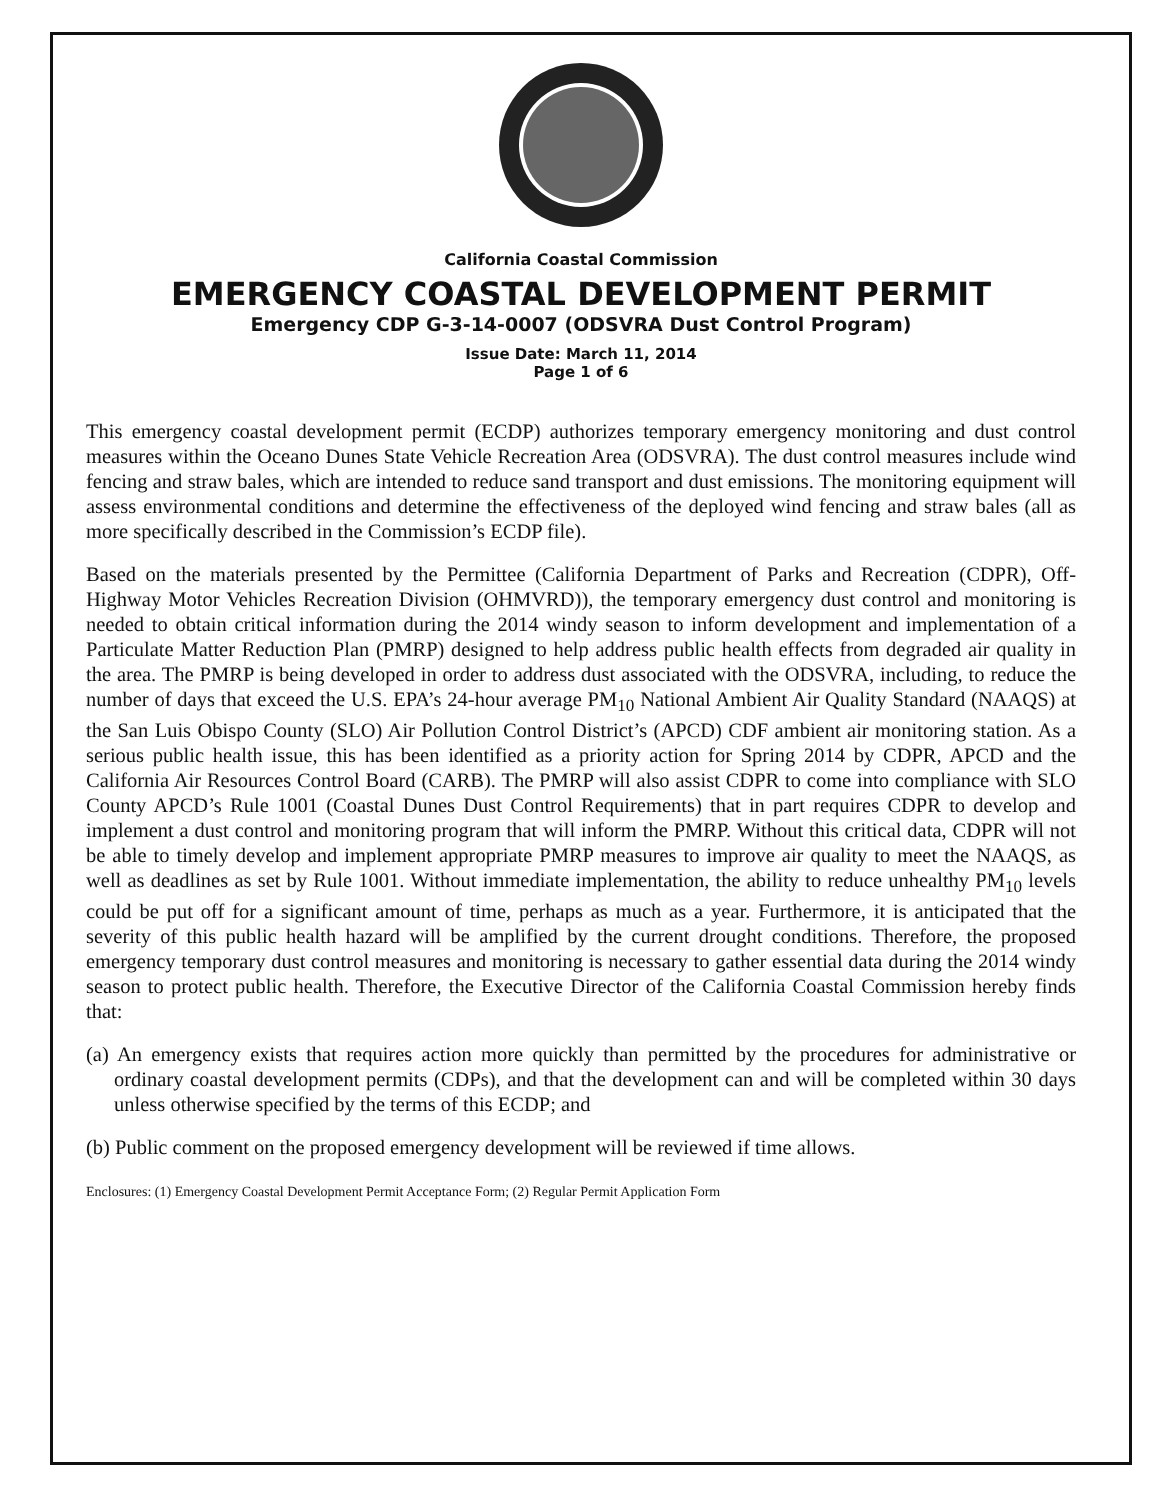California Coastal Commission
EMERGENCY COASTAL DEVELOPMENT PERMIT
Emergency CDP G-3-14-0007 (ODSVRA Dust Control Program)
Issue Date: March 11, 2014
Page 1 of 6
This emergency coastal development permit (ECDP) authorizes temporary emergency monitoring and dust control measures within the Oceano Dunes State Vehicle Recreation Area (ODSVRA). The dust control measures include wind fencing and straw bales, which are intended to reduce sand transport and dust emissions. The monitoring equipment will assess environmental conditions and determine the effectiveness of the deployed wind fencing and straw bales (all as more specifically described in the Commission’s ECDP file).
Based on the materials presented by the Permittee (California Department of Parks and Recreation (CDPR), Off-Highway Motor Vehicles Recreation Division (OHMVRD)), the temporary emergency dust control and monitoring is needed to obtain critical information during the 2014 windy season to inform development and implementation of a Particulate Matter Reduction Plan (PMRP) designed to help address public health effects from degraded air quality in the area. The PMRP is being developed in order to address dust associated with the ODSVRA, including, to reduce the number of days that exceed the U.S. EPA’s 24-hour average PM<sub>10</sub> National Ambient Air Quality Standard (NAAQS) at the San Luis Obispo County (SLO) Air Pollution Control District’s (APCD) CDF ambient air monitoring station. As a serious public health issue, this has been identified as a priority action for Spring 2014 by CDPR, APCD and the California Air Resources Control Board (CARB). The PMRP will also assist CDPR to come into compliance with SLO County APCD’s Rule 1001 (Coastal Dunes Dust Control Requirements) that in part requires CDPR to develop and implement a dust control and monitoring program that will inform the PMRP. Without this critical data, CDPR will not be able to timely develop and implement appropriate PMRP measures to improve air quality to meet the NAAQS, as well as deadlines as set by Rule 1001. Without immediate implementation, the ability to reduce unhealthy PM<sub>10</sub> levels could be put off for a significant amount of time, perhaps as much as a year. Furthermore, it is anticipated that the severity of this public health hazard will be amplified by the current drought conditions. Therefore, the proposed emergency temporary dust control measures and monitoring is necessary to gather essential data during the 2014 windy season to protect public health. Therefore, the Executive Director of the California Coastal Commission hereby finds that:
(a) An emergency exists that requires action more quickly than permitted by the procedures for administrative or ordinary coastal development permits (CDPs), and that the development can and will be completed within 30 days unless otherwise specified by the terms of this ECDP; and
(b) Public comment on the proposed emergency development will be reviewed if time allows.
Enclosures: (1) Emergency Coastal Development Permit Acceptance Form; (2) Regular Permit Application Form